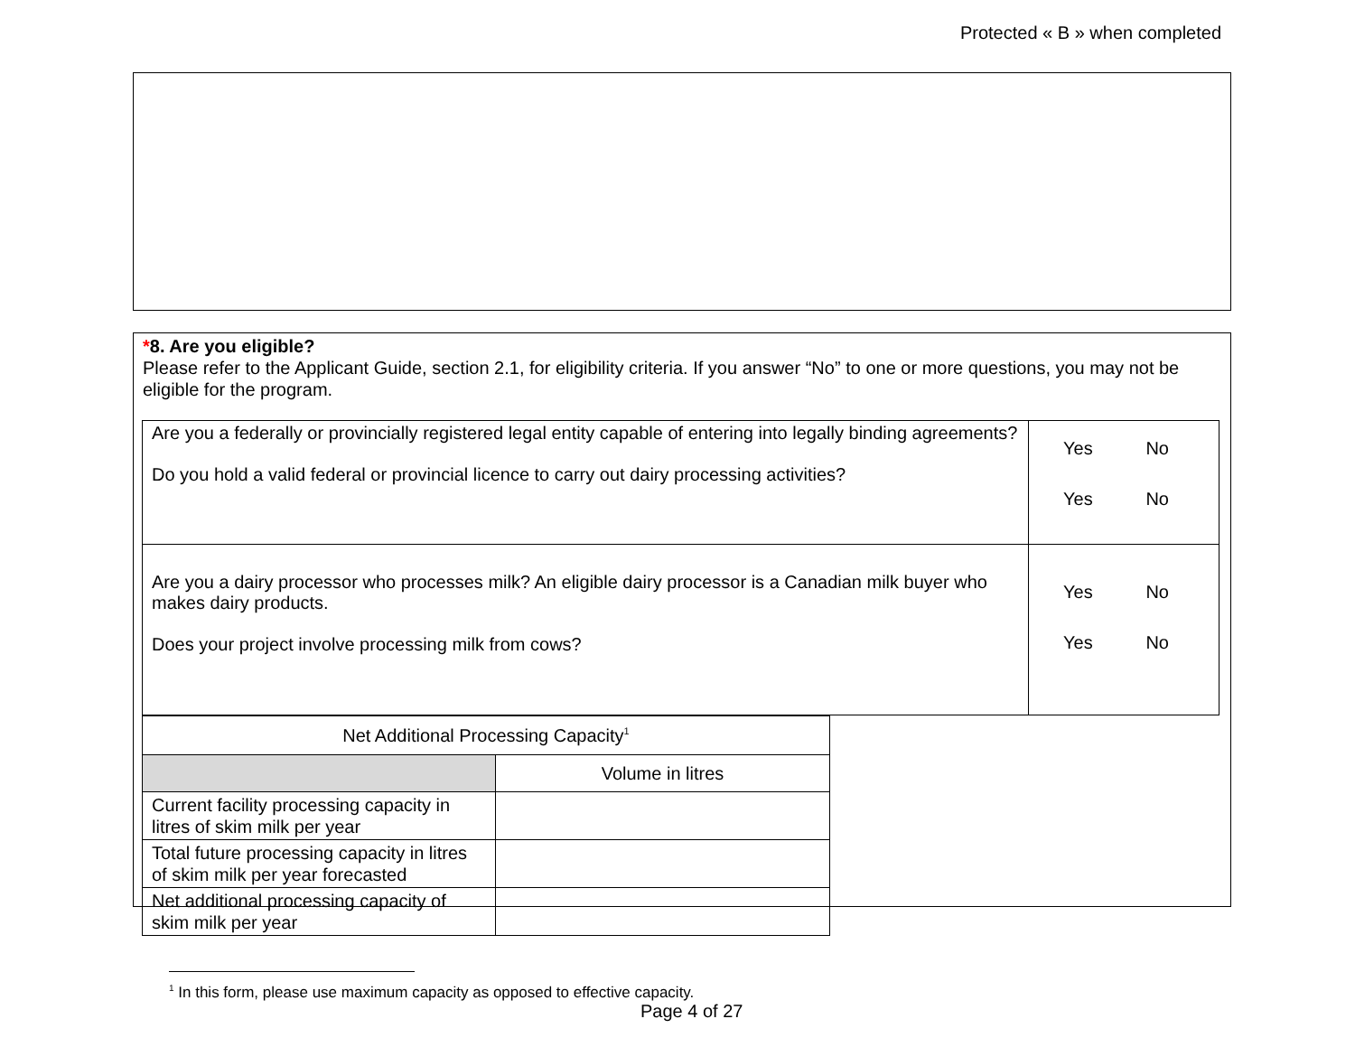Protected « B » when completed
*8. Are you eligible?
Please refer to the Applicant Guide, section 2.1, for eligibility criteria. If you answer “No” to one or more questions, you may not be eligible for the program.
| Are you a federally or provincially registered legal entity capable of entering into legally binding agreements? Do you hold a valid federal or provincial licence to carry out dairy processing activities? | Yes No Yes No |
| Are you a dairy processor who processes milk? An eligible dairy processor is a Canadian milk buyer who makes dairy products. Does your project involve processing milk from cows? | Yes No Yes No |
| Net Additional Processing Capacity<sup>1</sup> | |
| --- | --- |
| | Volume in litres |
| Current facility processing capacity in litres of skim milk per year | |
| Total future processing capacity in litres of skim milk per year forecasted | |
| Net additional processing capacity of skim milk per year | |
<sup>1</sup> In this form, please use maximum capacity as opposed to effective capacity.
Page 4 of 27